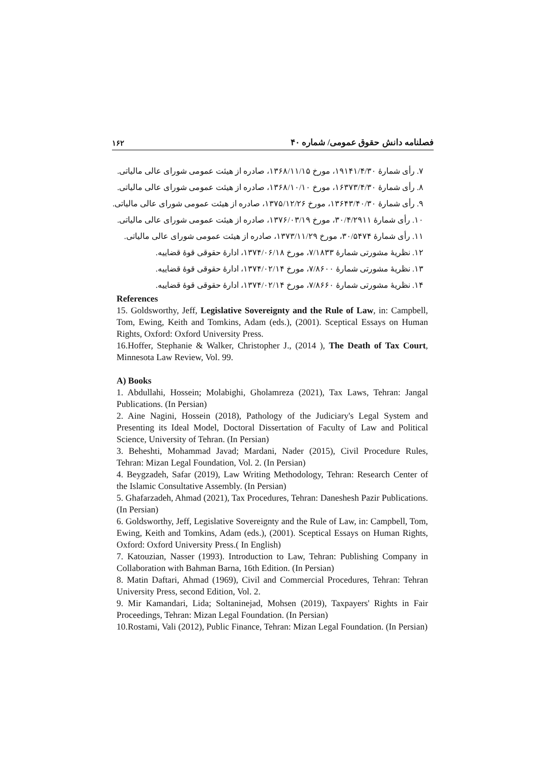۱۶۲ فصلنامه دانش حقوق عمومی/ شماره ۴۰
۷. رأی شمارۀ ۱۹۱۴۱/۴/۳۰، مورخ ۱۳۶۸/۱۱/۱۵، صادره از هیئت عمومی شورای عالی مالیاتی.
۸. رأی شمارۀ ۱۶۳۷۳/۴/۳۰، مورخ ۱۳۶۸/۱۰/۱۰، صادره از هیئت عمومی شورای عالی مالیاتی.
۹. رأی شمارۀ ۱۳۶۴۳/۴۰/۳۰، مورخ ۱۳۷۵/۱۲/۲۶، صادره از هیئت عمومی شورای عالی مالیاتی.
۱۰. رأی شمارۀ ۳۰/۴/۲۹۱۱، مورخ ۱۳۷۶/۰۳/۱۹، صادره از هیئت عمومی شورای عالی مالیاتی.
۱۱. رأی شمارۀ ۳۰/۵۴۷۴، مورخ ۱۳۷۳/۱۱/۲۹، صادره از هیئت عمومی شورای عالی مالیاتی.
۱۲. نظریۀ مشورتی شمارۀ ۷/۱۸۳۳، مورخ ۱۳۷۴/۰۶/۱۸، ادارۀ حقوقی قوۀ قضاییه.
۱۳. نظریۀ مشورتی شمارۀ ۷/۸۶۰۰، مورخ ۱۳۷۴/۰۲/۱۴، ادارۀ حقوقی قوۀ قضاییه.
۱۴. نظریۀ مشورتی شمارۀ ۷/۸۶۶۰، مورخ ۱۳۷۴/۰۲/۱۴، ادارۀ حقوقی قوۀ قضاییه.
References
15. Goldsworthy, Jeff, Legislative Sovereignty and the Rule of Law, in: Campbell, Tom, Ewing, Keith and Tomkins, Adam (eds.), (2001). Sceptical Essays on Human Rights, Oxford: Oxford University Press.
16.Hoffer, Stephanie & Walker, Christopher J., (2014 ), The Death of Tax Court, Minnesota Law Review, Vol. 99.
A) Books
1. Abdullahi, Hossein; Molabighi, Gholamreza (2021), Tax Laws, Tehran: Jangal Publications. (In Persian)
2. Aine Nagini, Hossein (2018), Pathology of the Judiciary's Legal System and Presenting its Ideal Model, Doctoral Dissertation of Faculty of Law and Political Science, University of Tehran. (In Persian)
3. Beheshti, Mohammad Javad; Mardani, Nader (2015), Civil Procedure Rules, Tehran: Mizan Legal Foundation, Vol. 2. (In Persian)
4. Beygzadeh, Safar (2019), Law Writing Methodology, Tehran: Research Center of the Islamic Consultative Assembly. (In Persian)
5. Ghafarzadeh, Ahmad (2021), Tax Procedures, Tehran: Daneshesh Pazir Publications. (In Persian)
6. Goldsworthy, Jeff, Legislative Sovereignty and the Rule of Law, in: Campbell, Tom, Ewing, Keith and Tomkins, Adam (eds.), (2001). Sceptical Essays on Human Rights, Oxford: Oxford University Press.( In English)
7. Katouzian, Nasser (1993). Introduction to Law, Tehran: Publishing Company in Collaboration with Bahman Barna, 16th Edition. (In Persian)
8. Matin Daftari, Ahmad (1969), Civil and Commercial Procedures, Tehran: Tehran University Press, second Edition, Vol. 2.
9. Mir Kamandari, Lida; Soltaninejad, Mohsen (2019), Taxpayers' Rights in Fair Proceedings, Tehran: Mizan Legal Foundation. (In Persian)
10.Rostami, Vali (2012), Public Finance, Tehran: Mizan Legal Foundation. (In Persian)